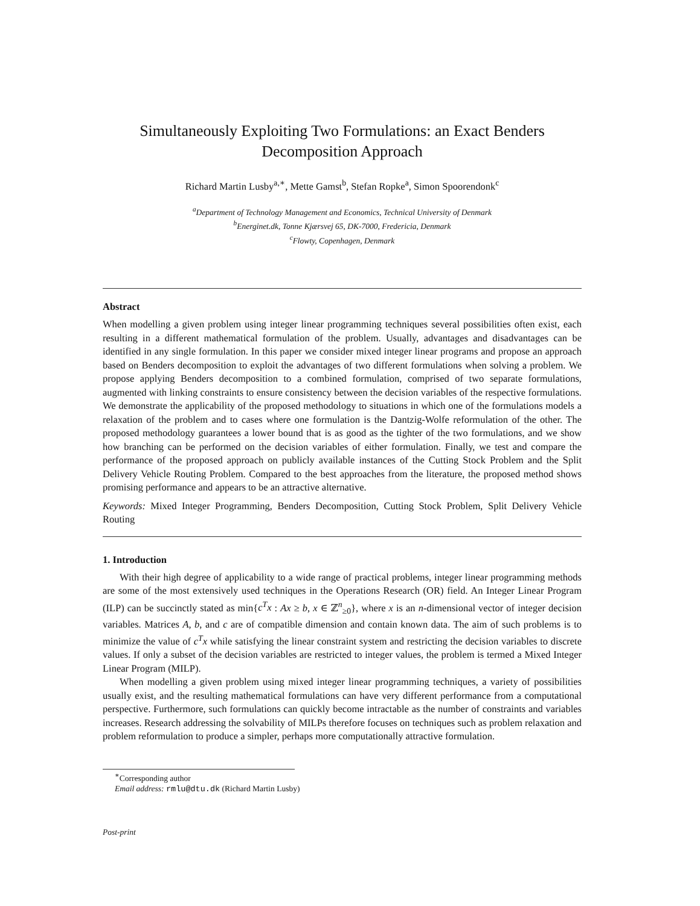Simultaneously Exploiting Two Formulations: an Exact Benders Decomposition Approach
Richard Martin Lusby<sup>a,∗</sup>, Mette Gamst<sup>b</sup>, Stefan Ropke<sup>a</sup>, Simon Spoorendonk<sup>c</sup>
<sup>a</sup> Department of Technology Management and Economics, Technical University of Denmark
<sup>b</sup> Energinet.dk, Tonne Kjærsvej 65, DK-7000, Fredericia, Denmark
<sup>c</sup> Flowty, Copenhagen, Denmark
Abstract
When modelling a given problem using integer linear programming techniques several possibilities often exist, each resulting in a different mathematical formulation of the problem. Usually, advantages and disadvantages can be identified in any single formulation. In this paper we consider mixed integer linear programs and propose an approach based on Benders decomposition to exploit the advantages of two different formulations when solving a problem. We propose applying Benders decomposition to a combined formulation, comprised of two separate formulations, augmented with linking constraints to ensure consistency between the decision variables of the respective formulations. We demonstrate the applicability of the proposed methodology to situations in which one of the formulations models a relaxation of the problem and to cases where one formulation is the Dantzig-Wolfe reformulation of the other. The proposed methodology guarantees a lower bound that is as good as the tighter of the two formulations, and we show how branching can be performed on the decision variables of either formulation. Finally, we test and compare the performance of the proposed approach on publicly available instances of the Cutting Stock Problem and the Split Delivery Vehicle Routing Problem. Compared to the best approaches from the literature, the proposed method shows promising performance and appears to be an attractive alternative.
Keywords: Mixed Integer Programming, Benders Decomposition, Cutting Stock Problem, Split Delivery Vehicle Routing
1. Introduction
With their high degree of applicability to a wide range of practical problems, integer linear programming methods are some of the most extensively used techniques in the Operations Research (OR) field. An Integer Linear Program (ILP) can be succinctly stated as min{c<sup>T</sup>x : Ax ≥ b, x ∈ ℤ<sup>n</sup><sub>≥0</sub>}, where x is an n-dimensional vector of integer decision variables. Matrices A, b, and c are of compatible dimension and contain known data. The aim of such problems is to minimize the value of c<sup>T</sup>x while satisfying the linear constraint system and restricting the decision variables to discrete values. If only a subset of the decision variables are restricted to integer values, the problem is termed a Mixed Integer Linear Program (MILP).
When modelling a given problem using mixed integer linear programming techniques, a variety of possibilities usually exist, and the resulting mathematical formulations can have very different performance from a computational perspective. Furthermore, such formulations can quickly become intractable as the number of constraints and variables increases. Research addressing the solvability of MILPs therefore focuses on techniques such as problem relaxation and problem reformulation to produce a simpler, perhaps more computationally attractive formulation.
<sup>∗</sup>Corresponding author
Email address: rmlu@dtu.dk (Richard Martin Lusby)
Post-print